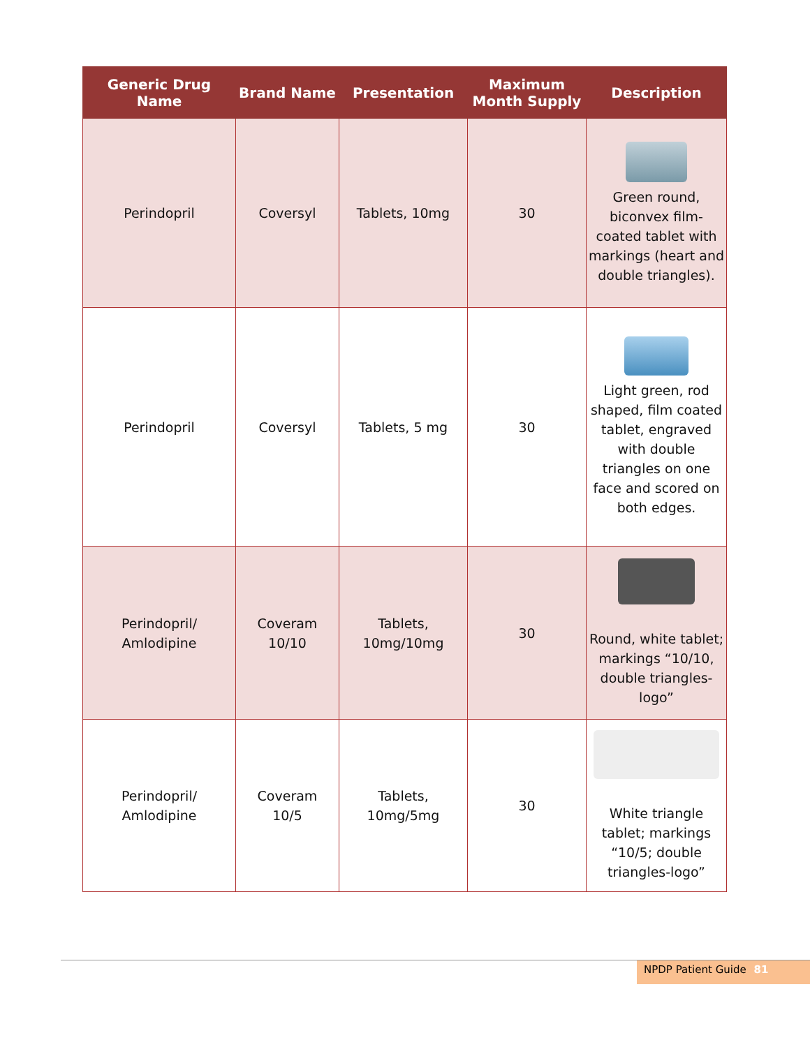| Generic Drug Name | Brand Name | Presentation | Maximum Month Supply | Description |
| --- | --- | --- | --- | --- |
| Perindopril | Coversyl | Tablets, 10mg | 30 | Green round, biconvex film-coated tablet with markings (heart and double triangles). |
| Perindopril | Coversyl | Tablets, 5 mg | 30 | Light green, rod shaped, film coated tablet, engraved with double triangles on one face and scored on both edges. |
| Perindopril/ Amlodipine | Coveram 10/10 | Tablets, 10mg/10mg | 30 | Round, white tablet; markings “10/10, double triangles- logo” |
| Perindopril/ Amlodipine | Coveram 10/5 | Tablets, 10mg/5mg | 30 | White triangle tablet; markings “10/5; double triangles-logo” |
NPDP Patient Guide 81